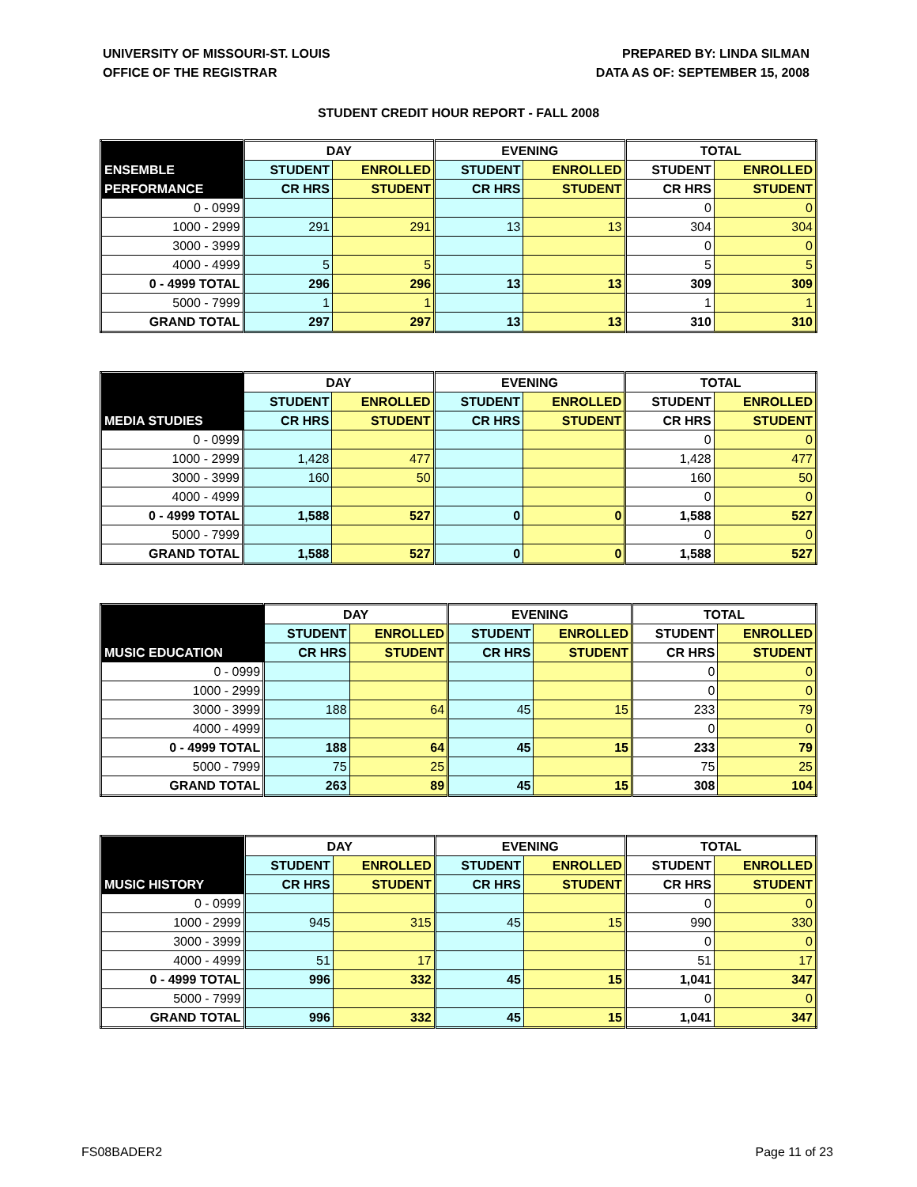UNIVERSITY OF MISSOURI-ST. LOUIS
OFFICE OF THE REGISTRAR
PREPARED BY: LINDA SILMAN
DATA AS OF: SEPTEMBER 15, 2008
STUDENT CREDIT HOUR REPORT - FALL 2008
| | DAY | | EVENING | | TOTAL | |
| --- | --- | --- | --- | --- | --- | --- |
| ENSEMBLE | STUDENT | ENROLLED | STUDENT | ENROLLED | STUDENT | ENROLLED |
| PERFORMANCE | CR HRS | STUDENT | CR HRS | STUDENT | CR HRS | STUDENT |
| 0 - 0999 | | | | | 0 | 0 |
| 1000 - 2999 | 291 | 291 | 13 | 13 | 304 | 304 |
| 3000 - 3999 | | | | | 0 | 0 |
| 4000 - 4999 | 5 | 5 | | | 5 | 5 |
| 0 - 4999 TOTAL | 296 | 296 | 13 | 13 | 309 | 309 |
| 5000 - 7999 | 1 | 1 | | | 1 | 1 |
| GRAND TOTAL | 297 | 297 | 13 | 13 | 310 | 310 |
| | DAY | | EVENING | | TOTAL | |
| --- | --- | --- | --- | --- | --- | --- |
| | STUDENT | ENROLLED | STUDENT | ENROLLED | STUDENT | ENROLLED |
| MEDIA STUDIES | CR HRS | STUDENT | CR HRS | STUDENT | CR HRS | STUDENT |
| 0 - 0999 | | | | | 0 | 0 |
| 1000 - 2999 | 1,428 | 477 | | | 1,428 | 477 |
| 3000 - 3999 | 160 | 50 | | | 160 | 50 |
| 4000 - 4999 | | | | | 0 | 0 |
| 0 - 4999 TOTAL | 1,588 | 527 | 0 | 0 | 1,588 | 527 |
| 5000 - 7999 | | | | | 0 | 0 |
| GRAND TOTAL | 1,588 | 527 | 0 | 0 | 1,588 | 527 |
| | DAY | | EVENING | | TOTAL | |
| --- | --- | --- | --- | --- | --- | --- |
| | STUDENT | ENROLLED | STUDENT | ENROLLED | STUDENT | ENROLLED |
| MUSIC EDUCATION | CR HRS | STUDENT | CR HRS | STUDENT | CR HRS | STUDENT |
| 0 - 0999 | | | | | 0 | 0 |
| 1000 - 2999 | | | | | 0 | 0 |
| 3000 - 3999 | 188 | 64 | 45 | 15 | 233 | 79 |
| 4000 - 4999 | | | | | 0 | 0 |
| 0 - 4999 TOTAL | 188 | 64 | 45 | 15 | 233 | 79 |
| 5000 - 7999 | 75 | 25 | | | 75 | 25 |
| GRAND TOTAL | 263 | 89 | 45 | 15 | 308 | 104 |
| | DAY | | EVENING | | TOTAL | |
| --- | --- | --- | --- | --- | --- | --- |
| | STUDENT | ENROLLED | STUDENT | ENROLLED | STUDENT | ENROLLED |
| MUSIC HISTORY | CR HRS | STUDENT | CR HRS | STUDENT | CR HRS | STUDENT |
| 0 - 0999 | | | | | 0 | 0 |
| 1000 - 2999 | 945 | 315 | 45 | 15 | 990 | 330 |
| 3000 - 3999 | | | | | 0 | 0 |
| 4000 - 4999 | 51 | 17 | | | 51 | 17 |
| 0 - 4999 TOTAL | 996 | 332 | 45 | 15 | 1,041 | 347 |
| 5000 - 7999 | | | | | 0 | 0 |
| GRAND TOTAL | 996 | 332 | 45 | 15 | 1,041 | 347 |
FS08BADER2 Page 11 of 23